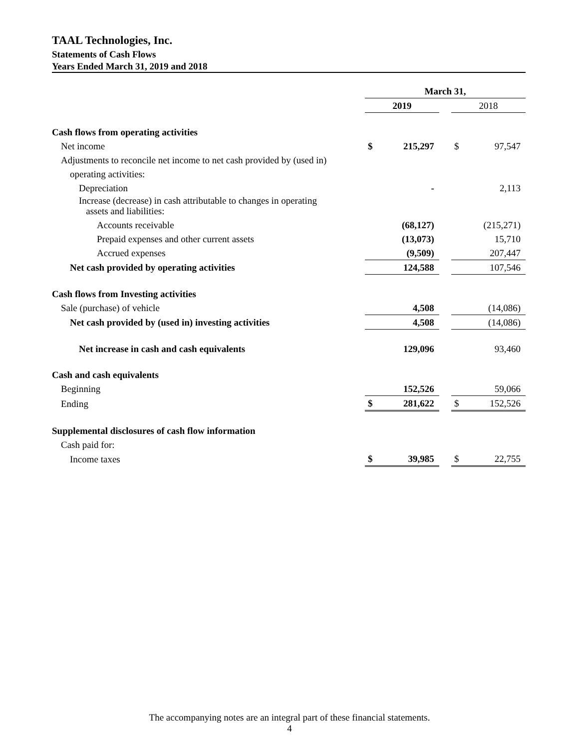TAAL Technologies, Inc.
Statements of Cash Flows
Years Ended March 31, 2019 and 2018
| | March 31, | | | | |
| | 2019 | | | 2018 | |
| Cash flows from operating activities | | | | | |
| Net income | $ | 215,297 | | $ | 97,547 |
| Adjustments to reconcile net income to net cash provided by (used in) | | | | | |
| operating activities: | | | | | |
| Depreciation | | - | | | 2,113 |
| Increase (decrease) in cash attributable to changes in operating assets and liabilities: | | | | | |
| Accounts receivable | | (68,127) | | | (215,271) |
| Prepaid expenses and other current assets | | (13,073) | | | 15,710 |
| Accrued expenses | | (9,509) | | | 207,447 |
| Net cash provided by operating activities | | 124,588 | | | 107,546 |
| Cash flows from Investing activities | | | | | |
| Sale (purchase) of vehicle | | 4,508 | | | (14,086) |
| Net cash provided by (used in) investing activities | | 4,508 | | | (14,086) |
| Net increase in cash and cash equivalents | | 129,096 | | | 93,460 |
| Cash and cash equivalents | | | | | |
| Beginning | | 152,526 | | | 59,066 |
| Ending | $ | 281,622 | | $ | 152,526 |
| Supplemental disclosures of cash flow information | | | | | |
| Cash paid for: | | | | | |
| Income taxes | $ | 39,985 | | $ | 22,755 |
The accompanying notes are an integral part of these financial statements.
4